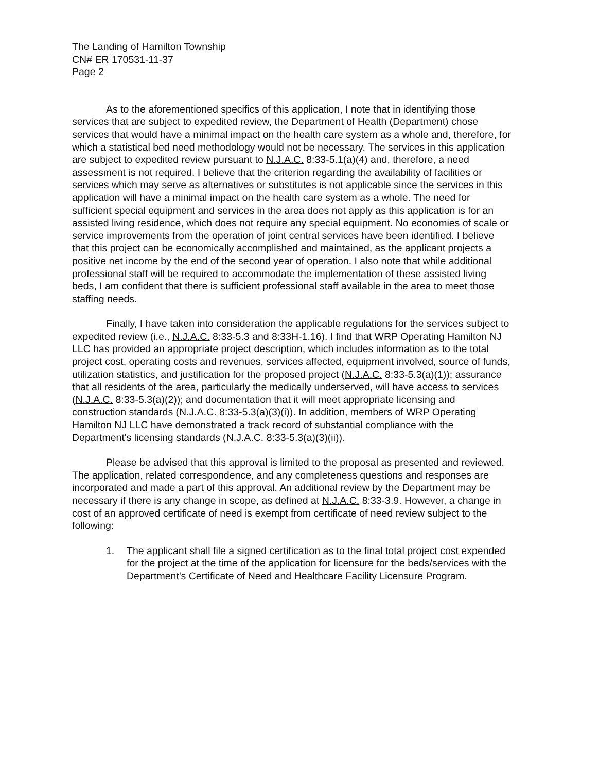The Landing of Hamilton Township
CN# ER 170531-11-37
Page 2
As to the aforementioned specifics of this application, I note that in identifying those services that are subject to expedited review, the Department of Health (Department) chose services that would have a minimal impact on the health care system as a whole and, therefore, for which a statistical bed need methodology would not be necessary. The services in this application are subject to expedited review pursuant to N.J.A.C. 8:33-5.1(a)(4) and, therefore, a need assessment is not required. I believe that the criterion regarding the availability of facilities or services which may serve as alternatives or substitutes is not applicable since the services in this application will have a minimal impact on the health care system as a whole. The need for sufficient special equipment and services in the area does not apply as this application is for an assisted living residence, which does not require any special equipment. No economies of scale or service improvements from the operation of joint central services have been identified. I believe that this project can be economically accomplished and maintained, as the applicant projects a positive net income by the end of the second year of operation. I also note that while additional professional staff will be required to accommodate the implementation of these assisted living beds, I am confident that there is sufficient professional staff available in the area to meet those staffing needs.
Finally, I have taken into consideration the applicable regulations for the services subject to expedited review (i.e., N.J.A.C. 8:33-5.3 and 8:33H-1.16). I find that WRP Operating Hamilton NJ LLC has provided an appropriate project description, which includes information as to the total project cost, operating costs and revenues, services affected, equipment involved, source of funds, utilization statistics, and justification for the proposed project (N.J.A.C. 8:33-5.3(a)(1)); assurance that all residents of the area, particularly the medically underserved, will have access to services (N.J.A.C. 8:33-5.3(a)(2)); and documentation that it will meet appropriate licensing and construction standards (N.J.A.C. 8:33-5.3(a)(3)(i)). In addition, members of WRP Operating Hamilton NJ LLC have demonstrated a track record of substantial compliance with the Department's licensing standards (N.J.A.C. 8:33-5.3(a)(3)(ii)).
Please be advised that this approval is limited to the proposal as presented and reviewed. The application, related correspondence, and any completeness questions and responses are incorporated and made a part of this approval. An additional review by the Department may be necessary if there is any change in scope, as defined at N.J.A.C. 8:33-3.9. However, a change in cost of an approved certificate of need is exempt from certificate of need review subject to the following:
1. The applicant shall file a signed certification as to the final total project cost expended for the project at the time of the application for licensure for the beds/services with the Department's Certificate of Need and Healthcare Facility Licensure Program.